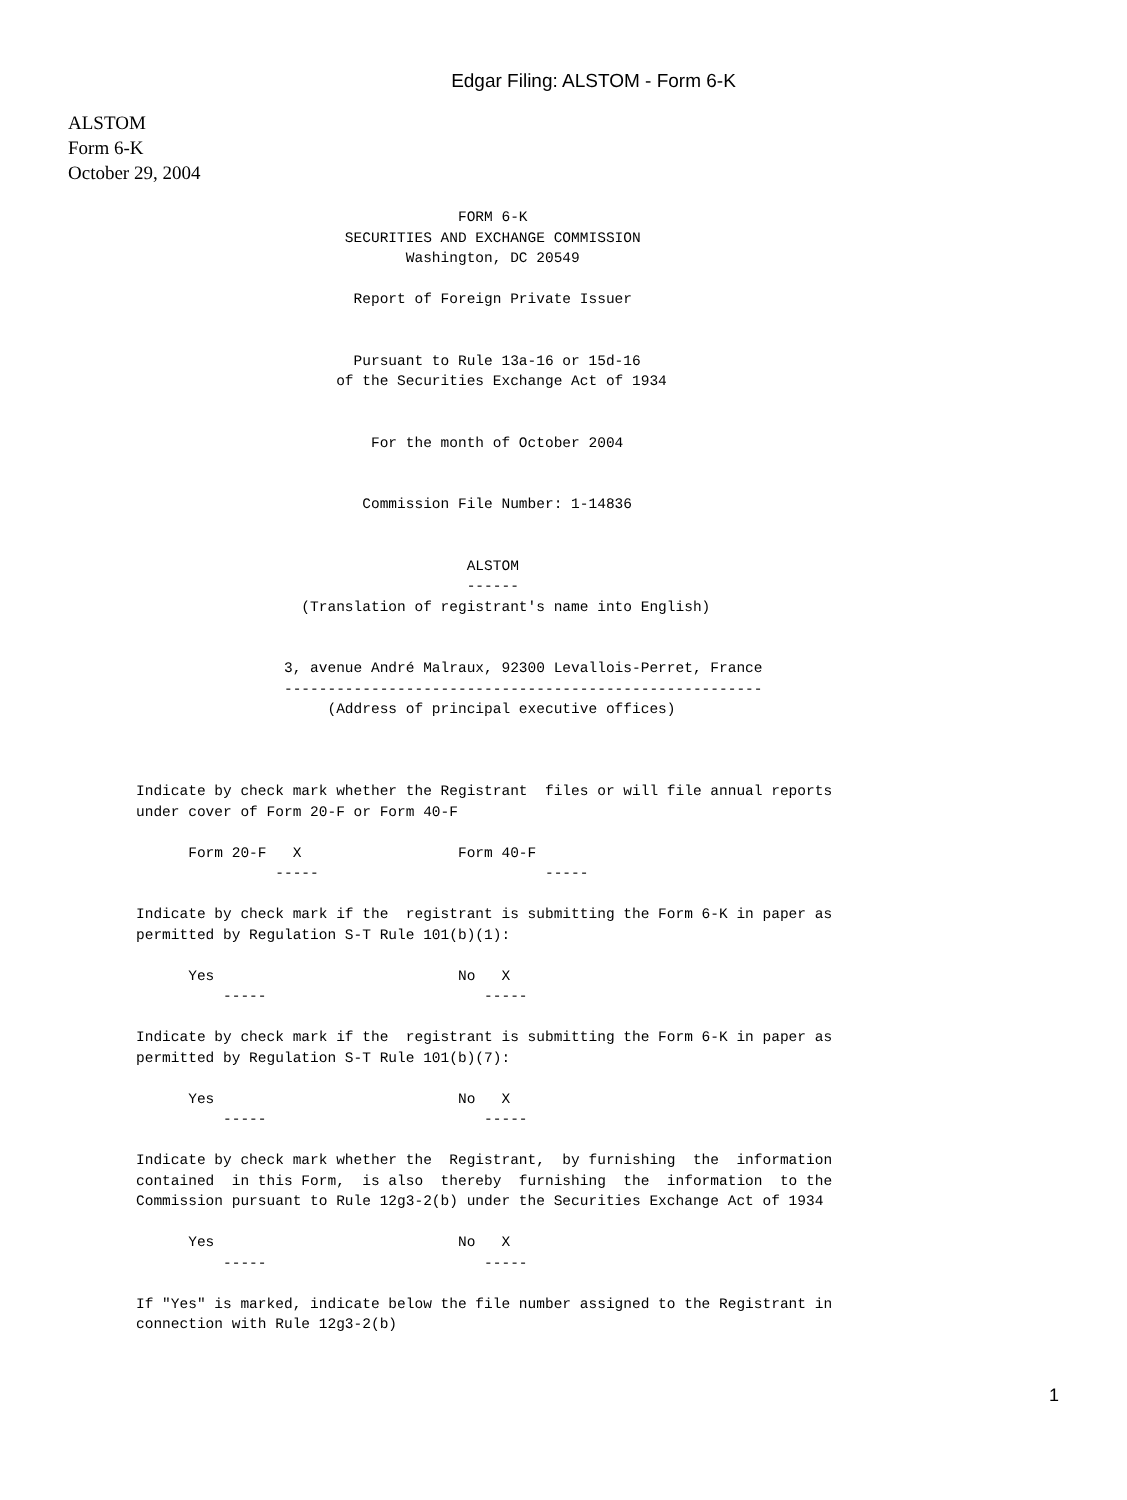Edgar Filing: ALSTOM - Form 6-K
ALSTOM
Form 6-K
October 29, 2004
                                     FORM 6-K
                        SECURITIES AND EXCHANGE COMMISSION
                               Washington, DC 20549

                         Report of Foreign Private Issuer


                         Pursuant to Rule 13a-16 or 15d-16
                       of the Securities Exchange Act of 1934


                           For the month of October 2004


                          Commission File Number: 1-14836


                                      ALSTOM
                                      ------
                   (Translation of registrant's name into English)


                 3, avenue André Malraux, 92300 Levallois-Perret, France
                 -------------------------------------------------------
                      (Address of principal executive offices)



Indicate by check mark whether the Registrant  files or will file annual reports
under cover of Form 20-F or Form 40-F

      Form 20-F   X                  Form 40-F
                -----                          -----

Indicate by check mark if the  registrant is submitting the Form 6-K in paper as
permitted by Regulation S-T Rule 101(b)(1):

      Yes                            No   X
          -----                         -----

Indicate by check mark if the  registrant is submitting the Form 6-K in paper as
permitted by Regulation S-T Rule 101(b)(7):

      Yes                            No   X
          -----                         -----

Indicate by check mark whether the  Registrant,  by furnishing  the  information
contained  in this Form,  is also  thereby  furnishing  the  information  to the
Commission pursuant to Rule 12g3-2(b) under the Securities Exchange Act of 1934

      Yes                            No   X
          -----                         -----

If "Yes" is marked, indicate below the file number assigned to the Registrant in
connection with Rule 12g3-2(b)
1